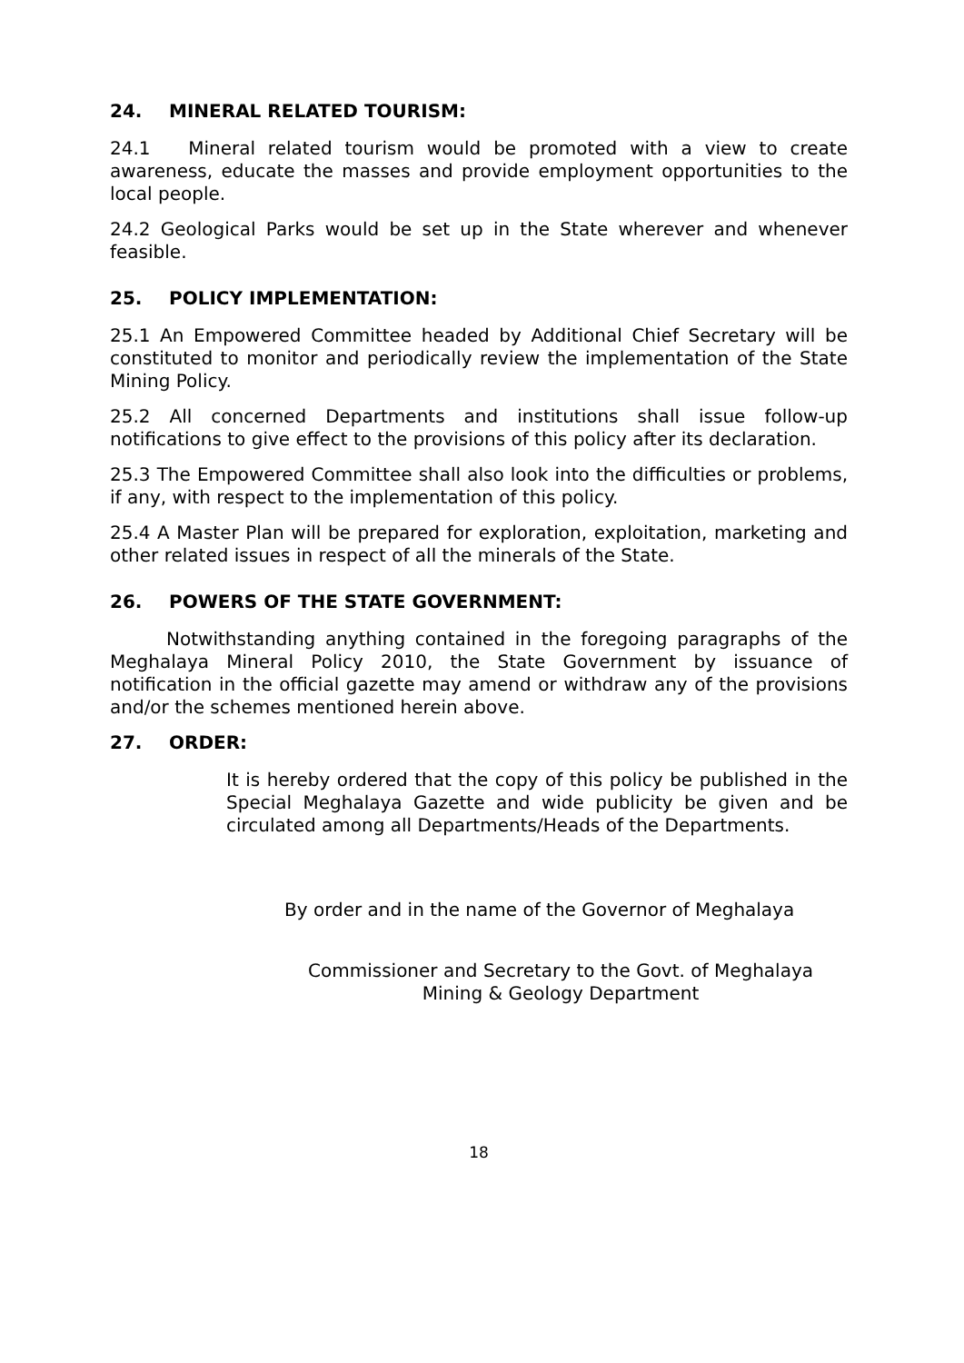24. MINERAL RELATED TOURISM:
24.1 Mineral related tourism would be promoted with a view to create awareness, educate the masses and provide employment opportunities to the local people.
24.2 Geological Parks would be set up in the State wherever and whenever feasible.
25. POLICY IMPLEMENTATION:
25.1 An Empowered Committee headed by Additional Chief Secretary will be constituted to monitor and periodically review the implementation of the State Mining Policy.
25.2 All concerned Departments and institutions shall issue follow-up notifications to give effect to the provisions of this policy after its declaration.
25.3 The Empowered Committee shall also look into the difficulties or problems, if any, with respect to the implementation of this policy.
25.4 A Master Plan will be prepared for exploration, exploitation, marketing and other related issues in respect of all the minerals of the State.
26. POWERS OF THE STATE GOVERNMENT:
Notwithstanding anything contained in the foregoing paragraphs of the Meghalaya Mineral Policy 2010, the State Government by issuance of notification in the official gazette may amend or withdraw any of the provisions and/or the schemes mentioned herein above.
27. ORDER:
It is hereby ordered that the copy of this policy be published in the Special Meghalaya Gazette and wide publicity be given and be circulated among all Departments/Heads of the Departments.
By order and in the name of the Governor of Meghalaya
Commissioner and Secretary to the Govt. of Meghalaya
Mining & Geology Department
18